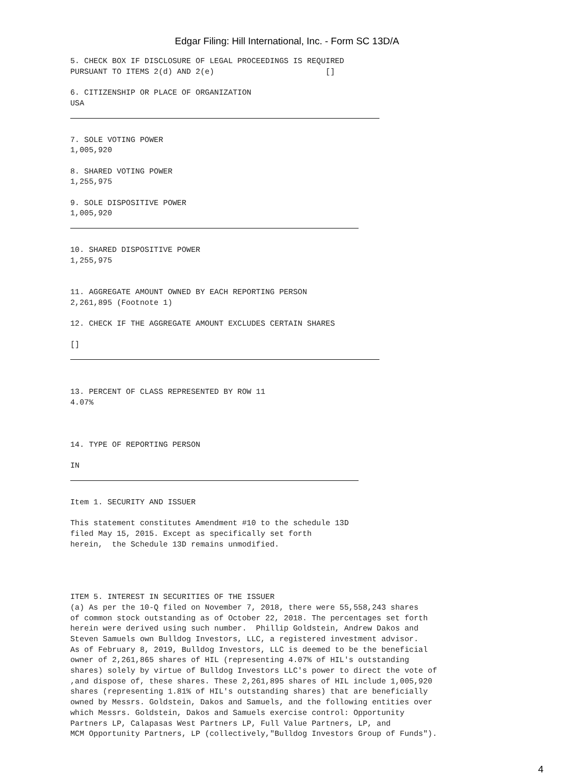Edgar Filing: Hill International, Inc. - Form SC 13D/A
5. CHECK BOX IF DISCLOSURE OF LEGAL PROCEEDINGS IS REQUIRED
PURSUANT TO ITEMS 2(d) AND 2(e)                        []

6. CITIZENSHIP OR PLACE OF ORGANIZATION
USA
7. SOLE VOTING POWER
1,005,920

8. SHARED VOTING POWER
1,255,975

9. SOLE DISPOSITIVE POWER
1,005,920
10. SHARED DISPOSITIVE POWER
1,255,975


11. AGGREGATE AMOUNT OWNED BY EACH REPORTING PERSON
2,261,895 (Footnote 1)

12. CHECK IF THE AGGREGATE AMOUNT EXCLUDES CERTAIN SHARES

[]
13. PERCENT OF CLASS REPRESENTED BY ROW 11
4.07%



14. TYPE OF REPORTING PERSON

IN
Item 1. SECURITY AND ISSUER

This statement constitutes Amendment #10 to the schedule 13D
filed May 15, 2015. Except as specifically set forth
herein,  the Schedule 13D remains unmodified.




ITEM 5. INTEREST IN SECURITIES OF THE ISSUER
(a) As per the 10-Q filed on November 7, 2018, there were 55,558,243 shares
of common stock outstanding as of October 22, 2018. The percentages set forth
herein were derived using such number.  Phillip Goldstein, Andrew Dakos and
Steven Samuels own Bulldog Investors, LLC, a registered investment advisor.
As of February 8, 2019, Bulldog Investors, LLC is deemed to be the beneficial
owner of 2,261,865 shares of HIL (representing 4.07% of HIL's outstanding
shares) solely by virtue of Bulldog Investors LLC's power to direct the vote of
,and dispose of, these shares. These 2,261,895 shares of HIL include 1,005,920
shares (representing 1.81% of HIL's outstanding shares) that are beneficially
owned by Messrs. Goldstein, Dakos and Samuels, and the following entities over
which Messrs. Goldstein, Dakos and Samuels exercise control: Opportunity
Partners LP, Calapasas West Partners LP, Full Value Partners, LP, and
MCM Opportunity Partners, LP (collectively,"Bulldog Investors Group of Funds").
4